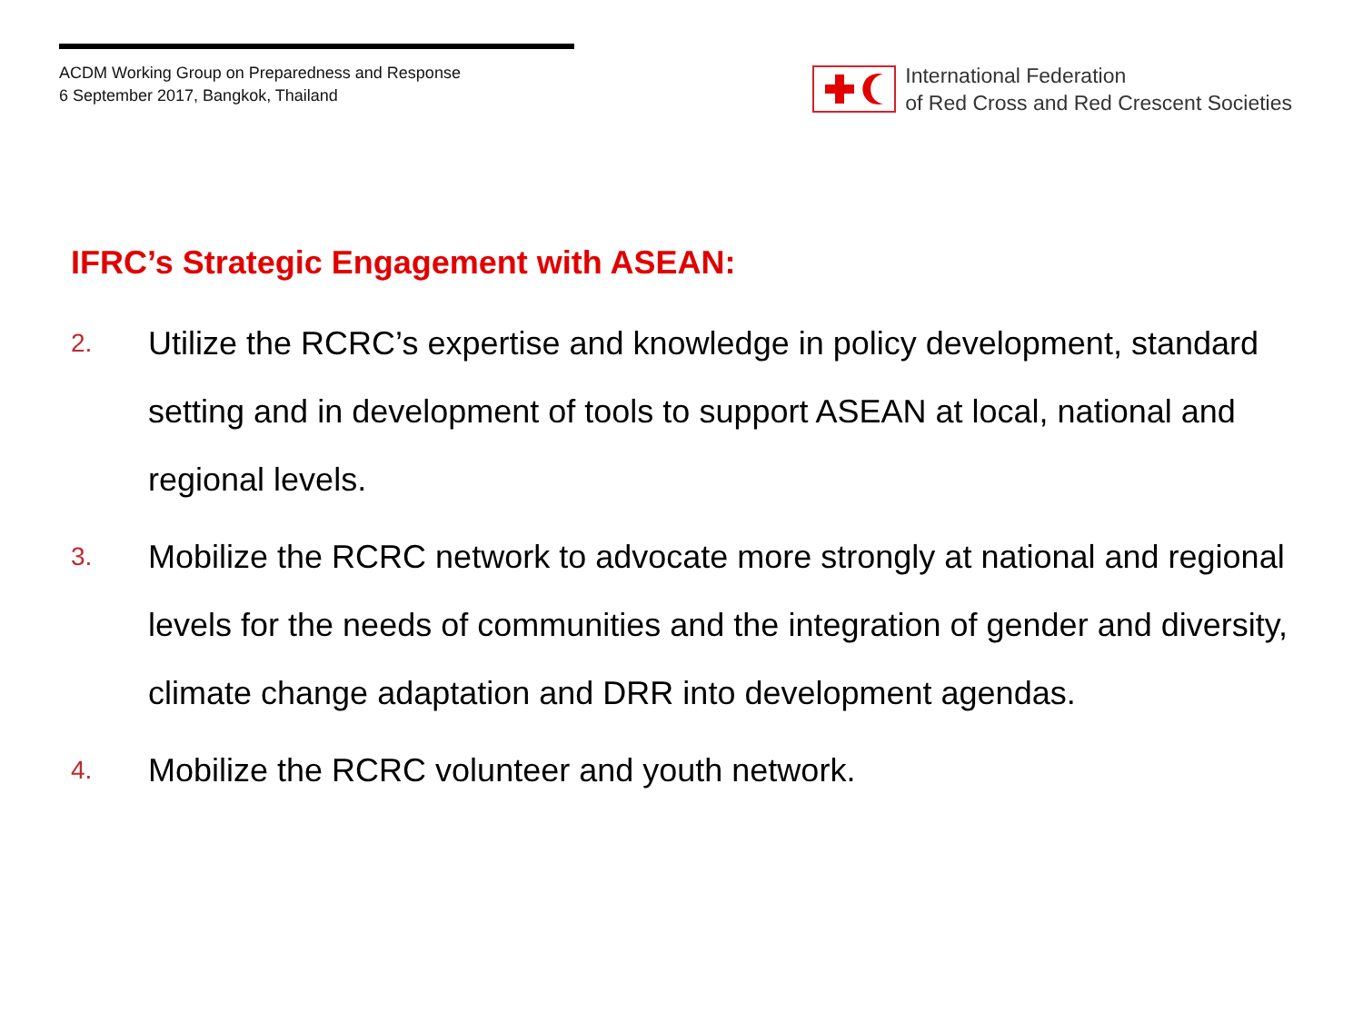ACDM Working Group on Preparedness and Response
6 September 2017, Bangkok, Thailand
International Federation
of Red Cross and Red Crescent Societies
IFRC’s Strategic Engagement with ASEAN:
2. Utilize the RCRC’s expertise and knowledge in policy development, standard setting and in development of tools to support ASEAN at local, national and regional levels.
3. Mobilize the RCRC network to advocate more strongly at national and regional levels for the needs of communities and the integration of gender and diversity, climate change adaptation and DRR into development agendas.
4. Mobilize the RCRC volunteer and youth network.